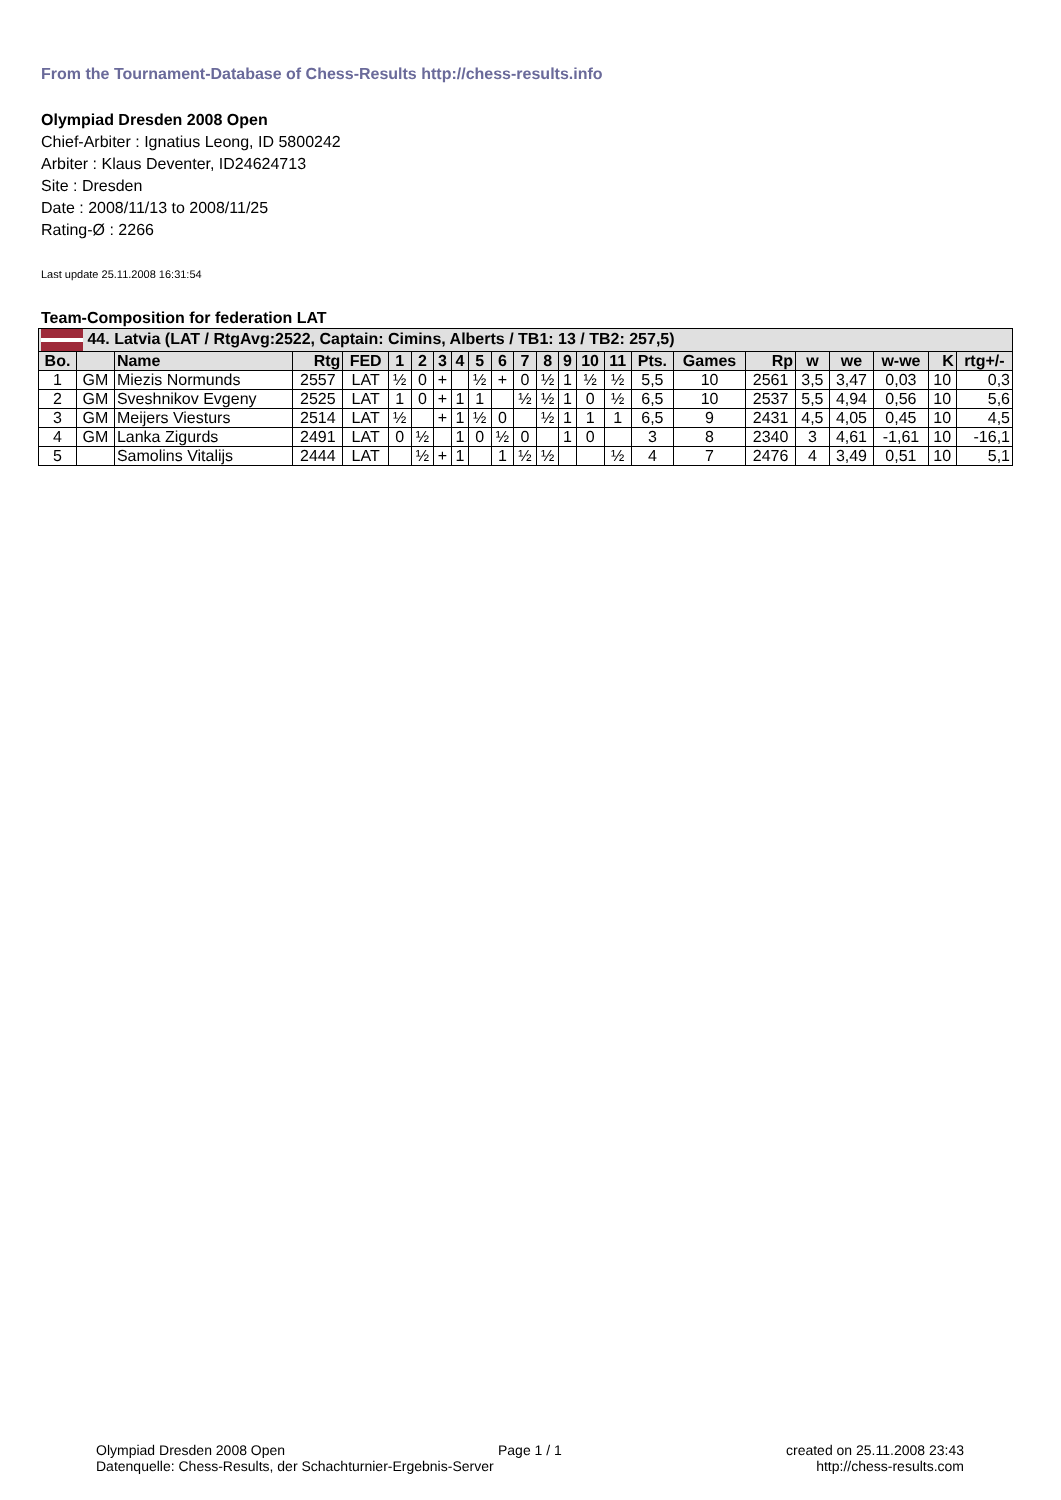From the Tournament-Database of Chess-Results http://chess-results.info
Olympiad Dresden 2008 Open
Chief-Arbiter : Ignatius Leong, ID 5800242
Arbiter : Klaus Deventer, ID24624713
Site : Dresden
Date : 2008/11/13 to 2008/11/25
Rating-Ø : 2266
Last update 25.11.2008 16:31:54
Team-Composition for federation LAT
| 44. Latvia (LAT / RtgAvg:2522, Captain: Cimins, Alberts / TB1: 13 / TB2: 257,5) | | | | | | | | | | | | | | | | | | | | | | | |
| --- | --- | --- | --- | --- | --- | --- | --- | --- | --- | --- | --- | --- | --- | --- | --- | --- | --- | --- | --- | --- | --- | --- | --- |
| Bo. | | Name | Rtg | FED | 1 | 2 | 3 | 4 | 5 | 6 | 7 | 8 | 9 | 10 | 11 | Pts. | Games | Rp | w | we | w-we | K | rtg+/- |
| 1 | GM | Miezis Normunds | 2557 | LAT | ½ | 0 | + | | ½ | + | 0 | ½ | 1 | ½ | ½ | 5,5 | 10 | 2561 | 3,5 | 3,47 | 0,03 | 10 | 0,3 |
| 2 | GM | Sveshnikov Evgeny | 2525 | LAT | 1 | 0 | + | 1 | 1 | | ½ | ½ | 1 | 0 | ½ | 6,5 | 10 | 2537 | 5,5 | 4,94 | 0,56 | 10 | 5,6 |
| 3 | GM | Meijers Viesturs | 2514 | LAT | ½ | | + | 1 | ½ | 0 | | ½ | 1 | 1 | 1 | 6,5 | 9 | 2431 | 4,5 | 4,05 | 0,45 | 10 | 4,5 |
| 4 | GM | Lanka Zigurds | 2491 | LAT | 0 | ½ | | 1 | 0 | ½ | 0 | | 1 | 0 | | 3 | 8 | 2340 | 3 | 4,61 | -1,61 | 10 | -16,1 |
| 5 | | Samolins Vitalijs | 2444 | LAT | | ½ | + | 1 | | 1 | ½ | ½ | | | ½ | 4 | 7 | 2476 | 4 | 3,49 | 0,51 | 10 | 5,1 |
Olympiad Dresden 2008 Open
Datenquelle: Chess-Results, der Schachturnier-Ergebnis-Server
Page 1 / 1
created on 25.11.2008 23:43
http://chess-results.com